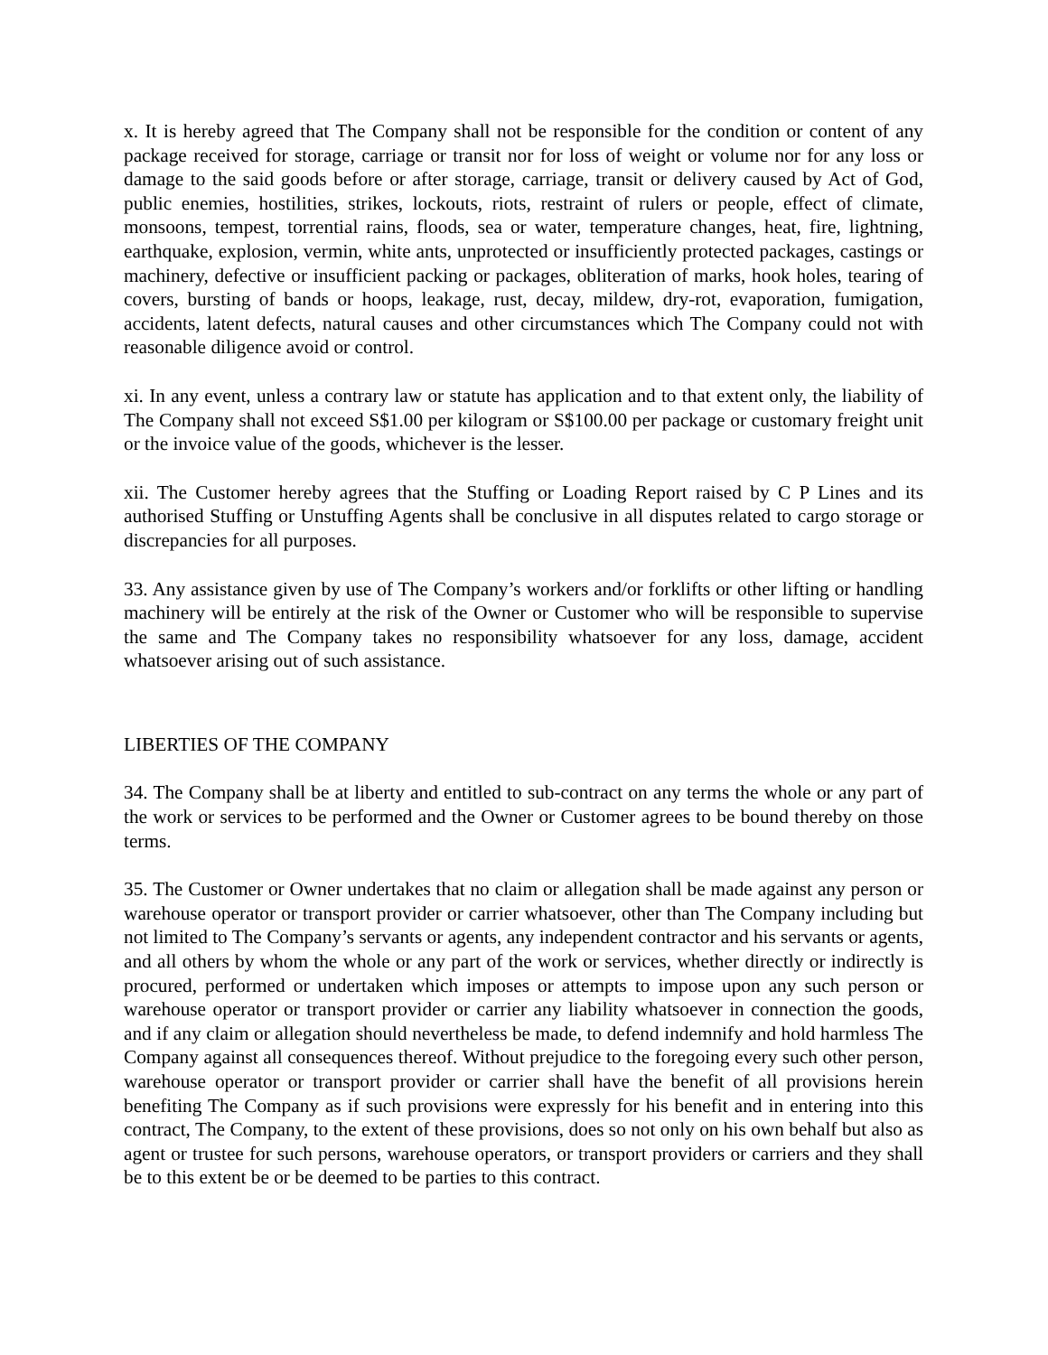x. It is hereby agreed that The Company shall not be responsible for the condition or content of any package received for storage, carriage or transit nor for loss of weight or volume nor for any loss or damage to the said goods before or after storage, carriage, transit or delivery caused by Act of God, public enemies, hostilities, strikes, lockouts, riots, restraint of rulers or people, effect of climate, monsoons, tempest, torrential rains, floods, sea or water, temperature changes, heat, fire, lightning, earthquake, explosion, vermin, white ants, unprotected or insufficiently protected packages, castings or machinery, defective or insufficient packing or packages, obliteration of marks, hook holes, tearing of covers, bursting of bands or hoops, leakage, rust, decay, mildew, dry-rot, evaporation, fumigation, accidents, latent defects, natural causes and other circumstances which The Company could not with reasonable diligence avoid or control.
xi. In any event, unless a contrary law or statute has application and to that extent only, the liability of The Company shall not exceed S$1.00 per kilogram or S$100.00 per package or customary freight unit or the invoice value of the goods, whichever is the lesser.
xii. The Customer hereby agrees that the Stuffing or Loading Report raised by C P Lines and its authorised Stuffing or Unstuffing Agents shall be conclusive in all disputes related to cargo storage or discrepancies for all purposes.
33. Any assistance given by use of The Company’s workers and/or forklifts or other lifting or handling machinery will be entirely at the risk of the Owner or Customer who will be responsible to supervise the same and The Company takes no responsibility whatsoever for any loss, damage, accident whatsoever arising out of such assistance.
LIBERTIES OF THE COMPANY
34. The Company shall be at liberty and entitled to sub-contract on any terms the whole or any part of the work or services to be performed and the Owner or Customer agrees to be bound thereby on those terms.
35. The Customer or Owner undertakes that no claim or allegation shall be made against any person or warehouse operator or transport provider or carrier whatsoever, other than The Company including but not limited to The Company’s servants or agents, any independent contractor and his servants or agents, and all others by whom the whole or any part of the work or services, whether directly or indirectly is procured, performed or undertaken which imposes or attempts to impose upon any such person or warehouse operator or transport provider or carrier any liability whatsoever in connection the goods, and if any claim or allegation should nevertheless be made, to defend indemnify and hold harmless The Company against all consequences thereof. Without prejudice to the foregoing every such other person, warehouse operator or transport provider or carrier shall have the benefit of all provisions herein benefiting The Company as if such provisions were expressly for his benefit and in entering into this contract, The Company, to the extent of these provisions, does so not only on his own behalf but also as agent or trustee for such persons, warehouse operators, or transport providers or carriers and they shall be to this extent be or be deemed to be parties to this contract.